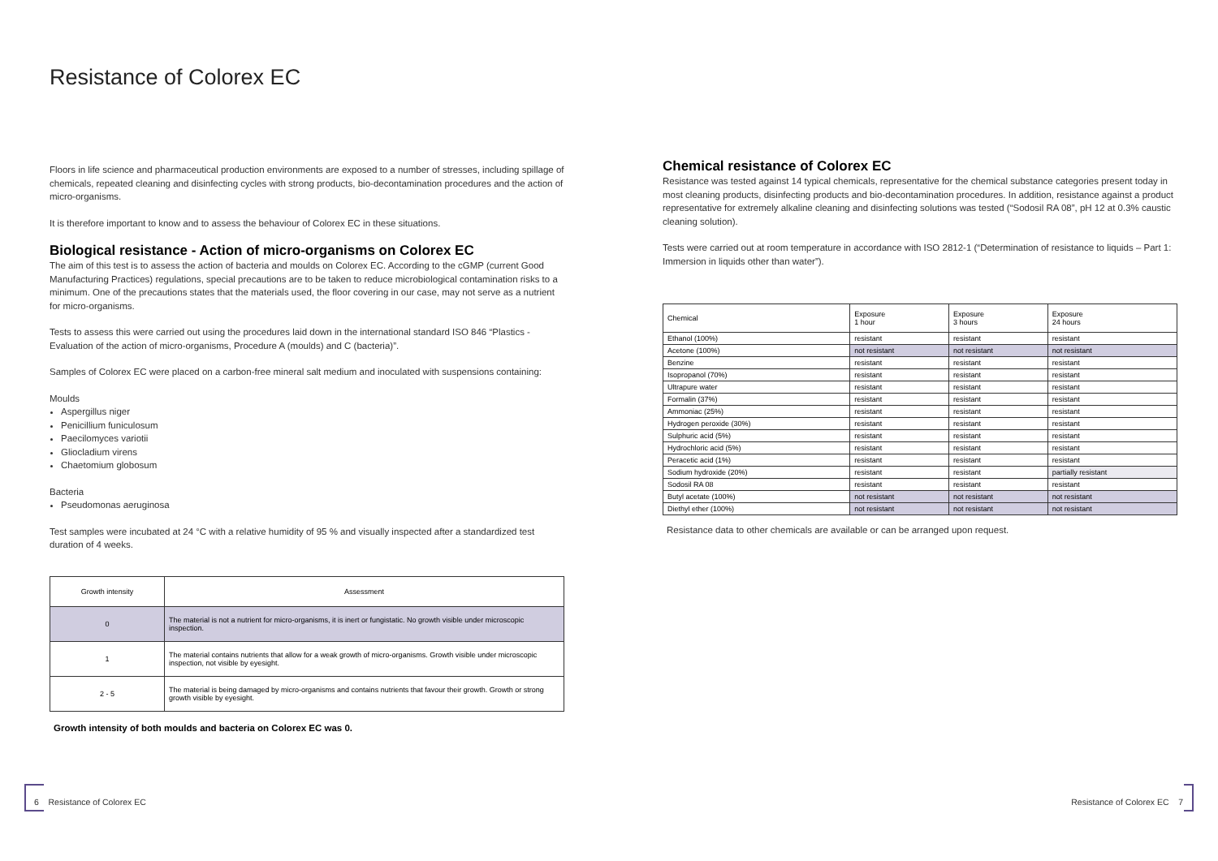Resistance of Colorex EC
Floors in life science and pharmaceutical production environments are exposed to a number of stresses, including spillage of chemicals, repeated cleaning and disinfecting cycles with strong products, bio-decontamination procedures and the action of micro-organisms.
It is therefore important to know and to assess the behaviour of Colorex EC in these situations.
Biological resistance - Action of micro-organisms on Colorex EC
The aim of this test is to assess the action of bacteria and moulds on Colorex EC. According to the cGMP (current Good Manufacturing Practices) regulations, special precautions are to be taken to reduce microbiological contamination risks to a minimum. One of the precautions states that the materials used, the floor covering in our case, may not serve as a nutrient for micro-organisms.
Tests to assess this were carried out using the procedures laid down in the international standard ISO 846 “Plastics - Evaluation of the action of micro-organisms, Procedure A (moulds) and C (bacteria)”.
Samples of Colorex EC were placed on a carbon-free mineral salt medium and inoculated with suspensions containing:
Moulds
Aspergillus niger
Penicillium funiculosum
Paecilomyces variotii
Gliocladium virens
Chaetomium globosum
Bacteria
Pseudomonas aeruginosa
Test samples were incubated at 24 °C with a relative humidity of 95 % and visually inspected after a standardized test duration of 4 weeks.
| Growth intensity | Assessment |
| --- | --- |
| 0 | The material is not a nutrient for micro-organisms, it is inert or fungistatic. No growth visible under microscopic inspection. |
| 1 | The material contains nutrients that allow for a weak growth of micro-organisms. Growth visible under microscopic inspection, not visible by eyesight. |
| 2 - 5 | The material is being damaged by micro-organisms and contains nutrients that favour their growth. Growth or strong growth visible by eyesight. |
Growth intensity of both moulds and bacteria on Colorex EC was 0.
Chemical resistance of Colorex EC
Resistance was tested against 14 typical chemicals, representative for the chemical substance categories present today in most cleaning products, disinfecting products and bio-decontamination procedures. In addition, resistance against a product representative for extremely alkaline cleaning and disinfecting solutions was tested (“Sodosil RA 08”, pH 12 at 0.3% caustic cleaning solution).
Tests were carried out at room temperature in accordance with ISO 2812-1 (“Determination of resistance to liquids – Part 1: Immersion in liquids other than water”).
| Chemical | Exposure 1 hour | Exposure 3 hours | Exposure 24 hours |
| --- | --- | --- | --- |
| Ethanol (100%) | resistant | resistant | resistant |
| Acetone (100%) | not resistant | not resistant | not resistant |
| Benzine | resistant | resistant | resistant |
| Isopropanol (70%) | resistant | resistant | resistant |
| Ultrapure water | resistant | resistant | resistant |
| Formalin (37%) | resistant | resistant | resistant |
| Ammoniac (25%) | resistant | resistant | resistant |
| Hydrogen peroxide (30%) | resistant | resistant | resistant |
| Sulphuric acid (5%) | resistant | resistant | resistant |
| Hydrochloric acid (5%) | resistant | resistant | resistant |
| Peracetic acid (1%) | resistant | resistant | resistant |
| Sodium hydroxide (20%) | resistant | resistant | partially resistant |
| Sodosil RA 08 | resistant | resistant | resistant |
| Butyl acetate (100%) | not resistant | not resistant | not resistant |
| Diethyl ether (100%) | not resistant | not resistant | not resistant |
Resistance data to other chemicals are available or can be arranged upon request.
6 Resistance of Colorex EC Resistance of Colorex EC 7